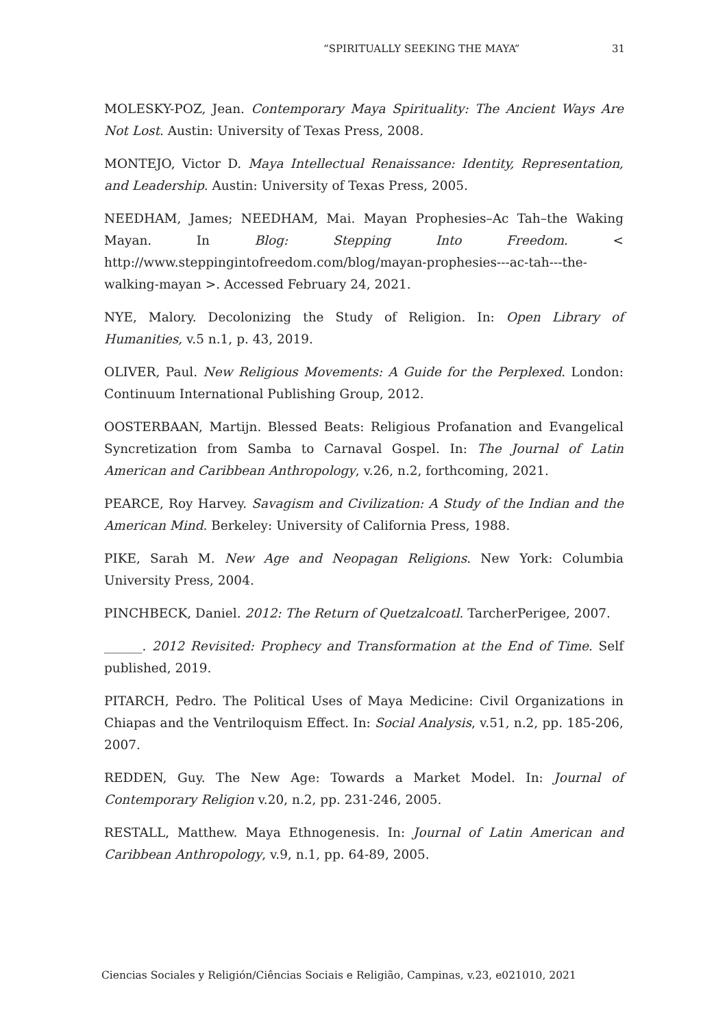“SPIRITUALLY SEEKING THE MAYA” 31
MOLESKY-POZ, Jean. Contemporary Maya Spirituality: The Ancient Ways Are Not Lost. Austin: University of Texas Press, 2008.
MONTEJO, Victor D. Maya Intellectual Renaissance: Identity, Representation, and Leadership. Austin: University of Texas Press, 2005.
NEEDHAM, James; NEEDHAM, Mai. Mayan Prophesies–Ac Tah–the Waking Mayan. In Blog: Stepping Into Freedom. < http://www.steppingintofreedom.com/blog/mayan-prophesies---ac-tah---the-walking-mayan >. Accessed February 24, 2021.
NYE, Malory. Decolonizing the Study of Religion. In: Open Library of Humanities, v.5 n.1, p. 43, 2019.
OLIVER, Paul. New Religious Movements: A Guide for the Perplexed. London: Continuum International Publishing Group, 2012.
OOSTERBAAN, Martijn. Blessed Beats: Religious Profanation and Evangelical Syncretization from Samba to Carnaval Gospel. In: The Journal of Latin American and Caribbean Anthropology, v.26, n.2, forthcoming, 2021.
PEARCE, Roy Harvey. Savagism and Civilization: A Study of the Indian and the American Mind. Berkeley: University of California Press, 1988.
PIKE, Sarah M. New Age and Neopagan Religions. New York: Columbia University Press, 2004.
PINCHBECK, Daniel. 2012: The Return of Quetzalcoatl. TarcherPerigee, 2007.
______. 2012 Revisited: Prophecy and Transformation at the End of Time. Self published, 2019.
PITARCH, Pedro. The Political Uses of Maya Medicine: Civil Organizations in Chiapas and the Ventriloquism Effect. In: Social Analysis, v.51, n.2, pp. 185-206, 2007.
REDDEN, Guy. The New Age: Towards a Market Model. In: Journal of Contemporary Religion v.20, n.2, pp. 231-246, 2005.
RESTALL, Matthew. Maya Ethnogenesis. In: Journal of Latin American and Caribbean Anthropology, v.9, n.1, pp. 64-89, 2005.
Ciencias Sociales y Religión/Ciências Sociais e Religião, Campinas, v.23, e021010, 2021